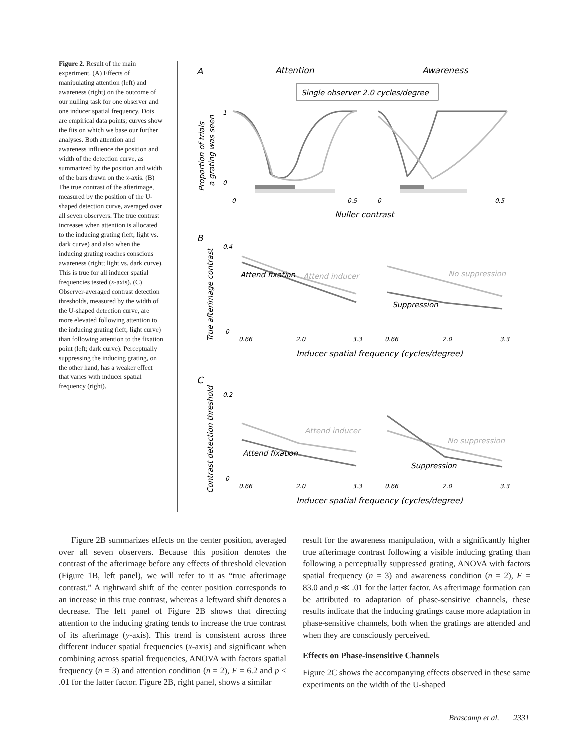Figure 2. Result of the main experiment. (A) Effects of manipulating attention (left) and awareness (right) on the outcome of our nulling task for one observer and one inducer spatial frequency. Dots are empirical data points; curves show the fits on which we base our further analyses. Both attention and awareness influence the position and width of the detection curve, as summarized by the position and width of the bars drawn on the x-axis. (B) The true contrast of the afterimage, measured by the position of the U-shaped detection curve, averaged over all seven observers. The true contrast increases when attention is allocated to the inducing grating (left; light vs. dark curve) and also when the inducing grating reaches conscious awareness (right; light vs. dark curve). This is true for all inducer spatial frequencies tested (x-axis). (C) Observer-averaged contrast detection thresholds, measured by the width of the U-shaped detection curve, are more elevated following attention to the inducing grating (left; light curve) than following attention to the fixation point (left; dark curve). Perceptually suppressing the inducing grating, on the other hand, has a weaker effect that varies with inducer spatial frequency (right).
A
Attention
Awareness
Single observer 2.0 cycles/degree
1
0
0
0.5
0
0.5
Nuller contrast
B
0.4
0
0.66
2.0
3.3
0.66
2.0
3.3
Inducer spatial frequency (cycles/degree)
Attend inducer
Attend fixation
No suppression
Suppression
C
0.2
0
0.66
2.0
3.3
0.66
2.0
3.3
Inducer spatial frequency (cycles/degree)
Attend inducer
Attend fixation
No suppression
Suppression
Proportion of trials
a grating was seen
True afterimage contrast
Contrast detection threshold
Figure 2B summarizes effects on the center position, averaged over all seven observers. Because this position denotes the contrast of the afterimage before any effects of threshold elevation (Figure 1B, left panel), we will refer to it as “true afterimage contrast.” A rightward shift of the center position corresponds to an increase in this true contrast, whereas a leftward shift denotes a decrease. The left panel of Figure 2B shows that directing attention to the inducing grating tends to increase the true contrast of its afterimage (y-axis). This trend is consistent across three different inducer spatial frequencies (x-axis) and significant when combining across spatial frequencies, ANOVA with factors spatial frequency (n = 3) and attention condition (n = 2), F = 6.2 and p < .01 for the latter factor. Figure 2B, right panel, shows a similar
result for the awareness manipulation, with a significantly higher true afterimage contrast following a visible inducing grating than following a perceptually suppressed grating, ANOVA with factors spatial frequency (n = 3) and awareness condition (n = 2), F = 83.0 and p ≪ .01 for the latter factor. As afterimage formation can be attributed to adaptation of phase-sensitive channels, these results indicate that the inducing gratings cause more adaptation in phase-sensitive channels, both when the gratings are attended and when they are consciously perceived.
Effects on Phase-insensitive Channels
Figure 2C shows the accompanying effects observed in these same experiments on the width of the U-shaped
Brascamp et al. 2331